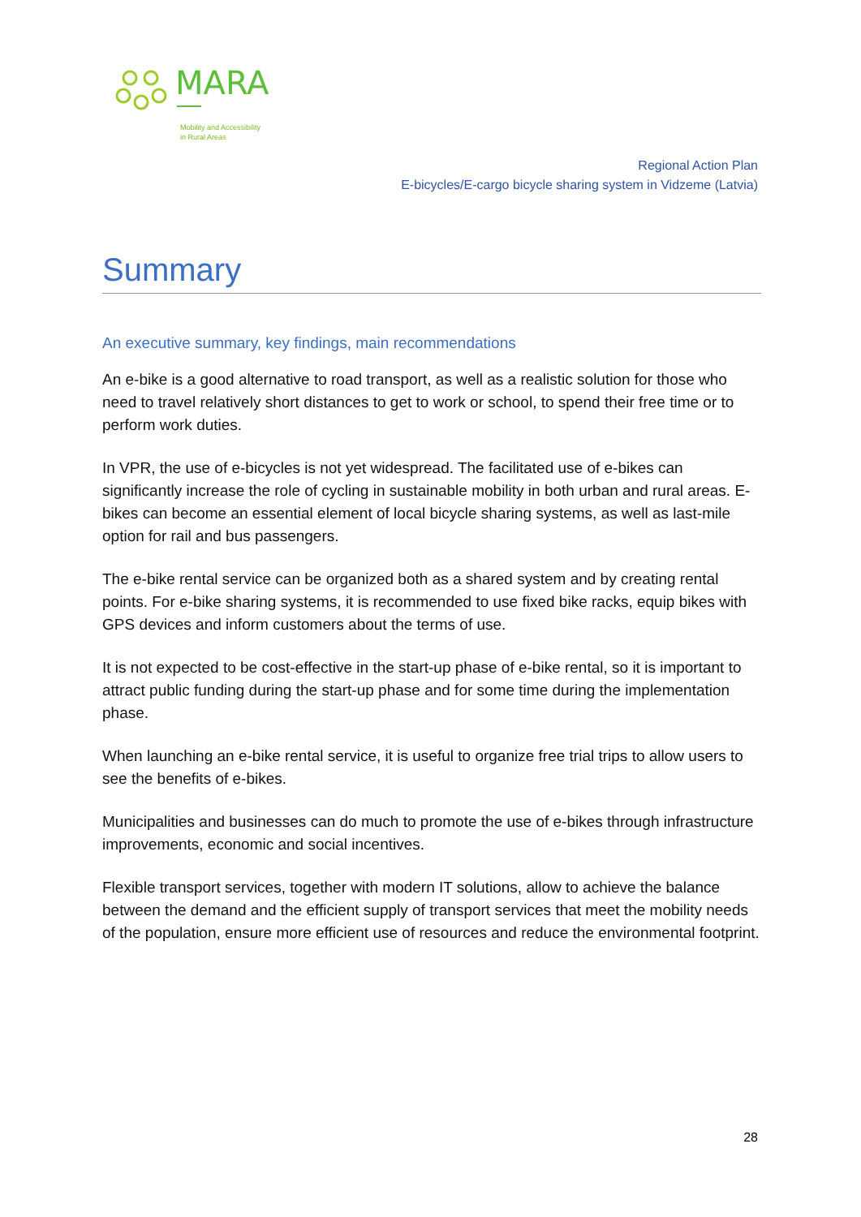MARA
Mobility and Accessibility
in Rural Areas
Regional Action Plan
E-bicycles/E-cargo bicycle sharing system in Vidzeme (Latvia)
Summary
An executive summary, key findings, main recommendations
An e-bike is a good alternative to road transport, as well as a realistic solution for those who need to travel relatively short distances to get to work or school, to spend their free time or to perform work duties.
In VPR, the use of e-bicycles is not yet widespread. The facilitated use of e-bikes can significantly increase the role of cycling in sustainable mobility in both urban and rural areas. E-bikes can become an essential element of local bicycle sharing systems, as well as last-mile option for rail and bus passengers.
The e-bike rental service can be organized both as a shared system and by creating rental points. For e-bike sharing systems, it is recommended to use fixed bike racks, equip bikes with GPS devices and inform customers about the terms of use.
It is not expected to be cost-effective in the start-up phase of e-bike rental, so it is important to attract public funding during the start-up phase and for some time during the implementation phase.
When launching an e-bike rental service, it is useful to organize free trial trips to allow users to see the benefits of e-bikes.
Municipalities and businesses can do much to promote the use of e-bikes through infrastructure improvements, economic and social incentives.
Flexible transport services, together with modern IT solutions, allow to achieve the balance between the demand and the efficient supply of transport services that meet the mobility needs of the population, ensure more efficient use of resources and reduce the environmental footprint.
28